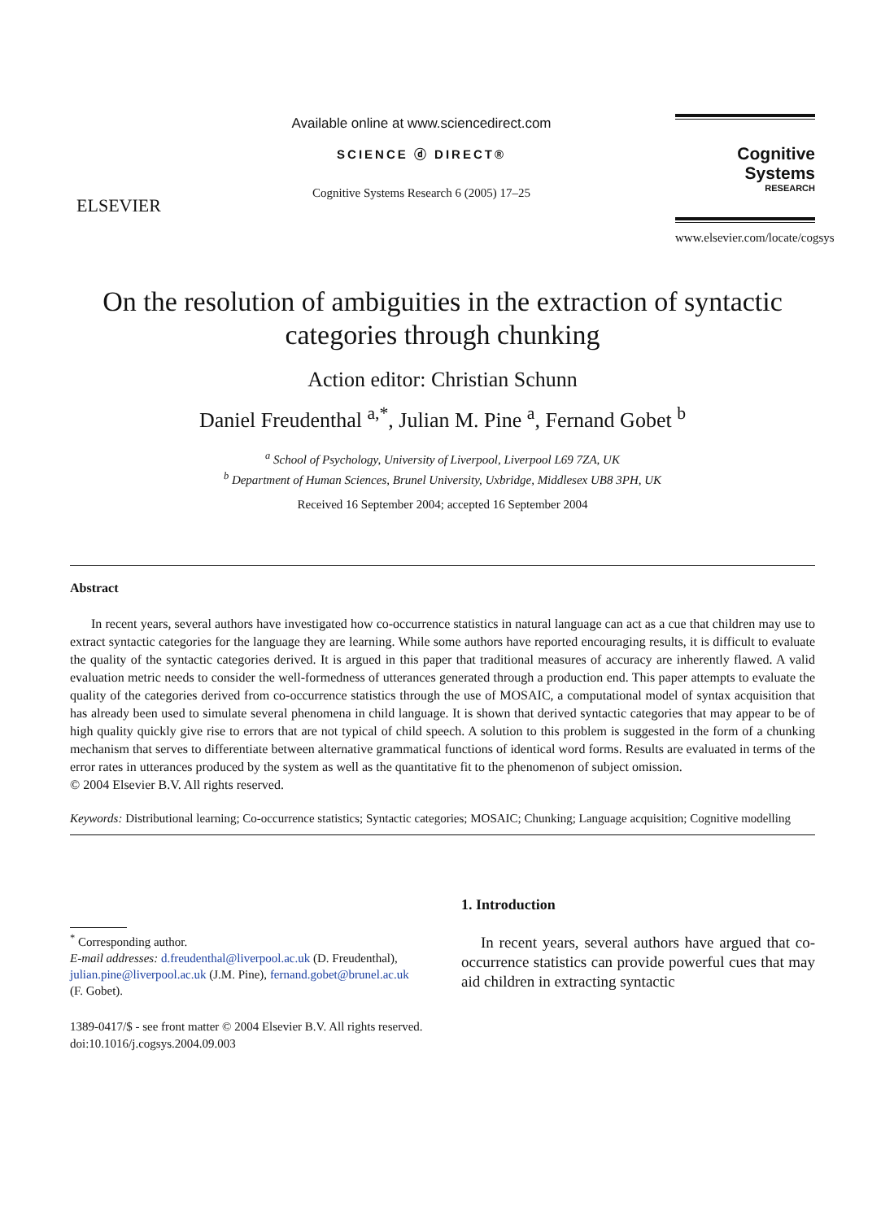ELSEVIER
Available online at www.sciencedirect.com
SCIENCE ⓓ DIRECT®
Cognitive Systems Research 6 (2005) 17–25
Cognitive Systems
RESEARCH
www.elsevier.com/locate/cogsys
On the resolution of ambiguities in the extraction of syntactic categories through chunking
Action editor: Christian Schunn
Daniel Freudenthal <sup>a,*</sup>, Julian M. Pine <sup>a</sup>, Fernand Gobet <sup>b</sup>
<sup>a</sup> School of Psychology, University of Liverpool, Liverpool L69 7ZA, UK
<sup>b</sup> Department of Human Sciences, Brunel University, Uxbridge, Middlesex UB8 3PH, UK
Received 16 September 2004; accepted 16 September 2004
Abstract
In recent years, several authors have investigated how co-occurrence statistics in natural language can act as a cue that children may use to extract syntactic categories for the language they are learning. While some authors have reported encouraging results, it is difficult to evaluate the quality of the syntactic categories derived. It is argued in this paper that traditional measures of accuracy are inherently flawed. A valid evaluation metric needs to consider the well-formedness of utterances generated through a production end. This paper attempts to evaluate the quality of the categories derived from co-occurrence statistics through the use of MOSAIC, a computational model of syntax acquisition that has already been used to simulate several phenomena in child language. It is shown that derived syntactic categories that may appear to be of high quality quickly give rise to errors that are not typical of child speech. A solution to this problem is suggested in the form of a chunking mechanism that serves to differentiate between alternative grammatical functions of identical word forms. Results are evaluated in terms of the error rates in utterances produced by the system as well as the quantitative fit to the phenomenon of subject omission.
© 2004 Elsevier B.V. All rights reserved.
Keywords: Distributional learning; Co-occurrence statistics; Syntactic categories; MOSAIC; Chunking; Language acquisition; Cognitive modelling
<sup>*</sup> Corresponding author.
E-mail addresses: d.freudenthal@liverpool.ac.uk (D. Freudenthal), julian.pine@liverpool.ac.uk (J.M. Pine), fernand.gobet@brunel.ac.uk (F. Gobet).
1389-0417/$ - see front matter © 2004 Elsevier B.V. All rights reserved.
doi:10.1016/j.cogsys.2004.09.003
1. Introduction
In recent years, several authors have argued that co-occurrence statistics can provide powerful cues that may aid children in extracting syntactic